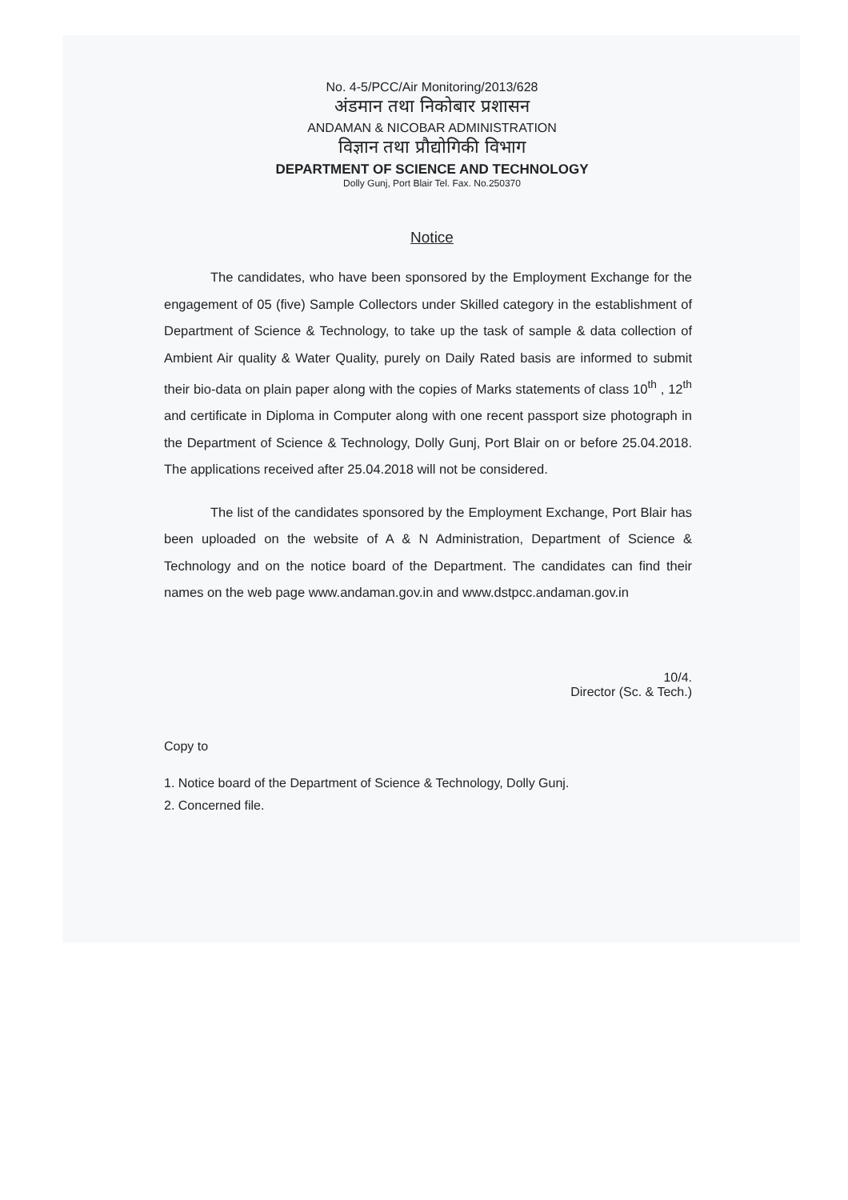No. 4-5/PCC/Air Monitoring/2013/628
अंडमान तथा निकोबार प्रशासन
ANDAMAN & NICOBAR ADMINISTRATION
विज्ञान तथा प्रौद्योगिकी विभाग
DEPARTMENT OF SCIENCE AND TECHNOLOGY
Dolly Gunj, Port Blair Tel. Fax. No.250370
Notice
The candidates, who have been sponsored by the Employment Exchange for the engagement of 05 (five) Sample Collectors under Skilled category in the establishment of Department of Science & Technology, to take up the task of sample & data collection of Ambient Air quality & Water Quality, purely on Daily Rated basis are informed to submit their bio-data on plain paper along with the copies of Marks statements of class 10<sup>th</sup> , 12<sup>th</sup> and certificate in Diploma in Computer along with one recent passport size photograph in the Department of Science & Technology, Dolly Gunj, Port Blair on or before 25.04.2018. The applications received after 25.04.2018 will not be considered.
The list of the candidates sponsored by the Employment Exchange, Port Blair has been uploaded on the website of A & N Administration, Department of Science & Technology and on the notice board of the Department. The candidates can find their names on the web page www.andaman.gov.in and www.dstpcc.andaman.gov.in
10/4.
Director (Sc. & Tech.)
Copy to
1. Notice board of the Department of Science & Technology, Dolly Gunj.
2. Concerned file.